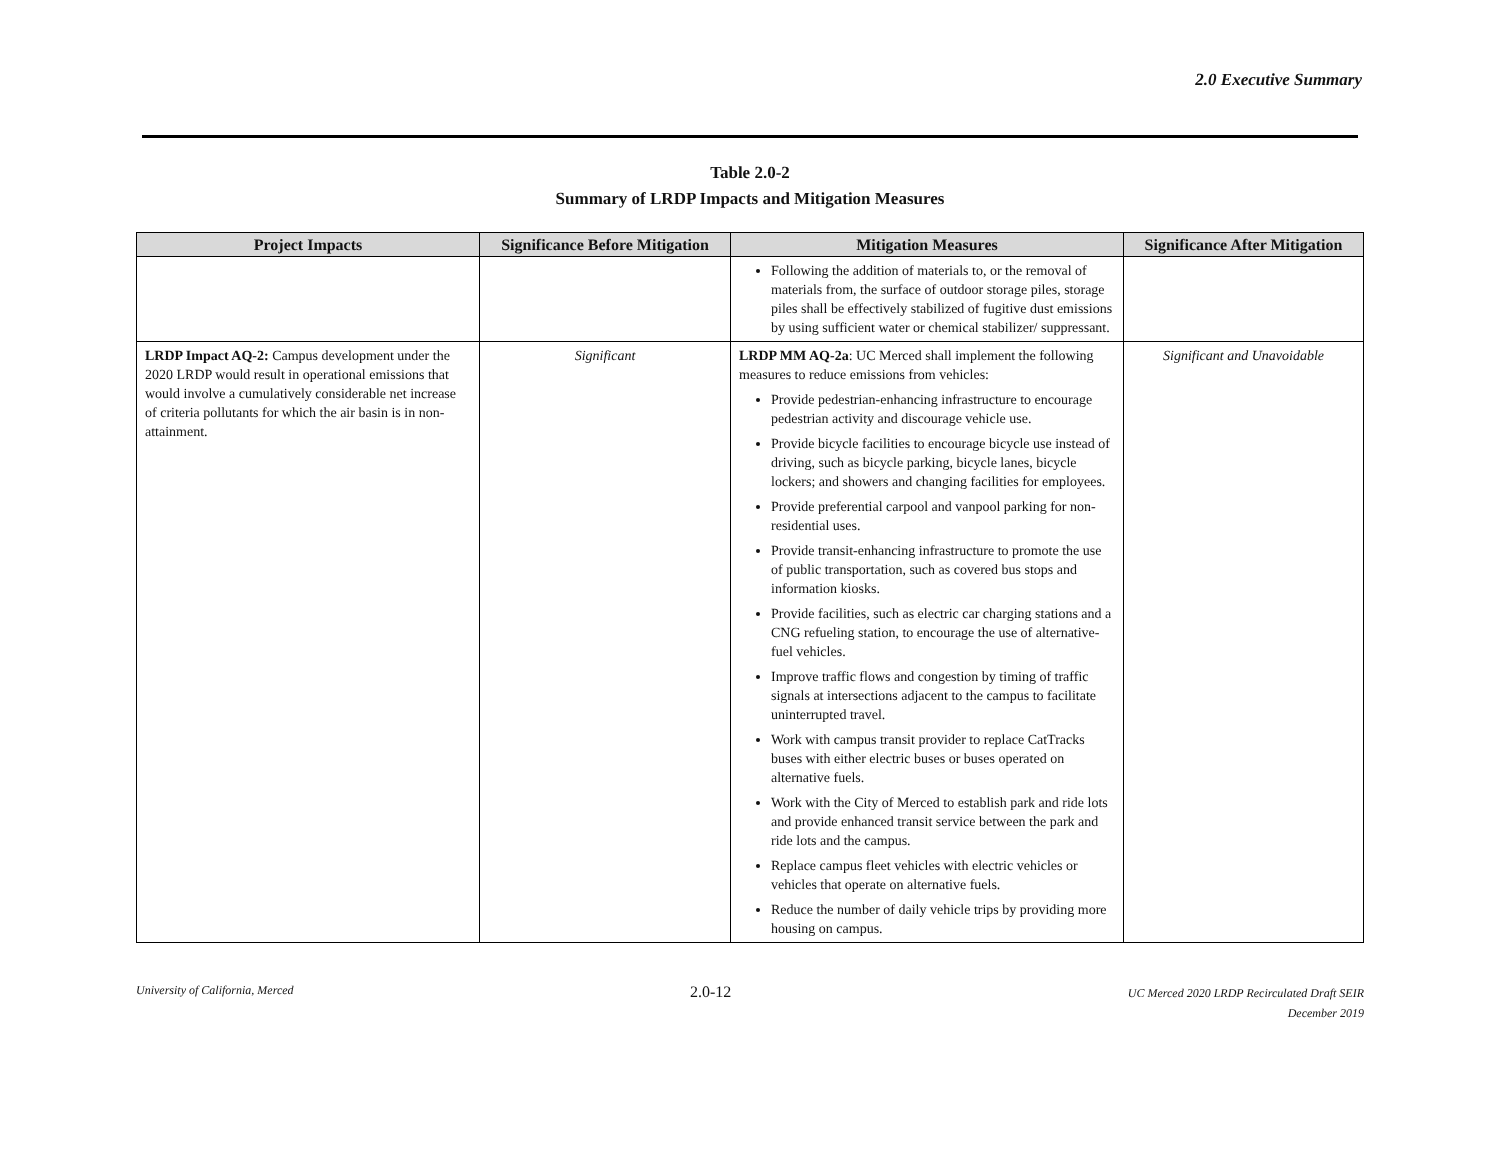2.0 Executive Summary
Table 2.0-2
Summary of LRDP Impacts and Mitigation Measures
| Project Impacts | Significance Before Mitigation | Mitigation Measures | Significance After Mitigation |
| --- | --- | --- | --- |
| | | Following the addition of materials to, or the removal of materials from, the surface of outdoor storage piles, storage piles shall be effectively stabilized of fugitive dust emissions by using sufficient water or chemical stabilizer/ suppressant. | |
| LRDP Impact AQ-2: Campus development under the 2020 LRDP would result in operational emissions that would involve a cumulatively considerable net increase of criteria pollutants for which the air basin is in non-attainment. | Significant | LRDP MM AQ-2a : UC Merced shall implement the following measures to reduce emissions from vehicles: Provide pedestrian-enhancing infrastructure to encourage pedestrian activity and discourage vehicle use. Provide bicycle facilities to encourage bicycle use instead of driving, such as bicycle parking, bicycle lanes, bicycle lockers; and showers and changing facilities for employees. Provide preferential carpool and vanpool parking for non-residential uses. Provide transit-enhancing infrastructure to promote the use of public transportation, such as covered bus stops and information kiosks. Provide facilities, such as electric car charging stations and a CNG refueling station, to encourage the use of alternative-fuel vehicles. Improve traffic flows and congestion by timing of traffic signals at intersections adjacent to the campus to facilitate uninterrupted travel. Work with campus transit provider to replace CatTracks buses with either electric buses or buses operated on alternative fuels. Work with the City of Merced to establish park and ride lots and provide enhanced transit service between the park and ride lots and the campus. Replace campus fleet vehicles with electric vehicles or vehicles that operate on alternative fuels. Reduce the number of daily vehicle trips by providing more housing on campus. | Significant and Unavoidable |
University of California, Merced
2.0-12
UC Merced 2020 LRDP Recirculated Draft SEIR
December 2019